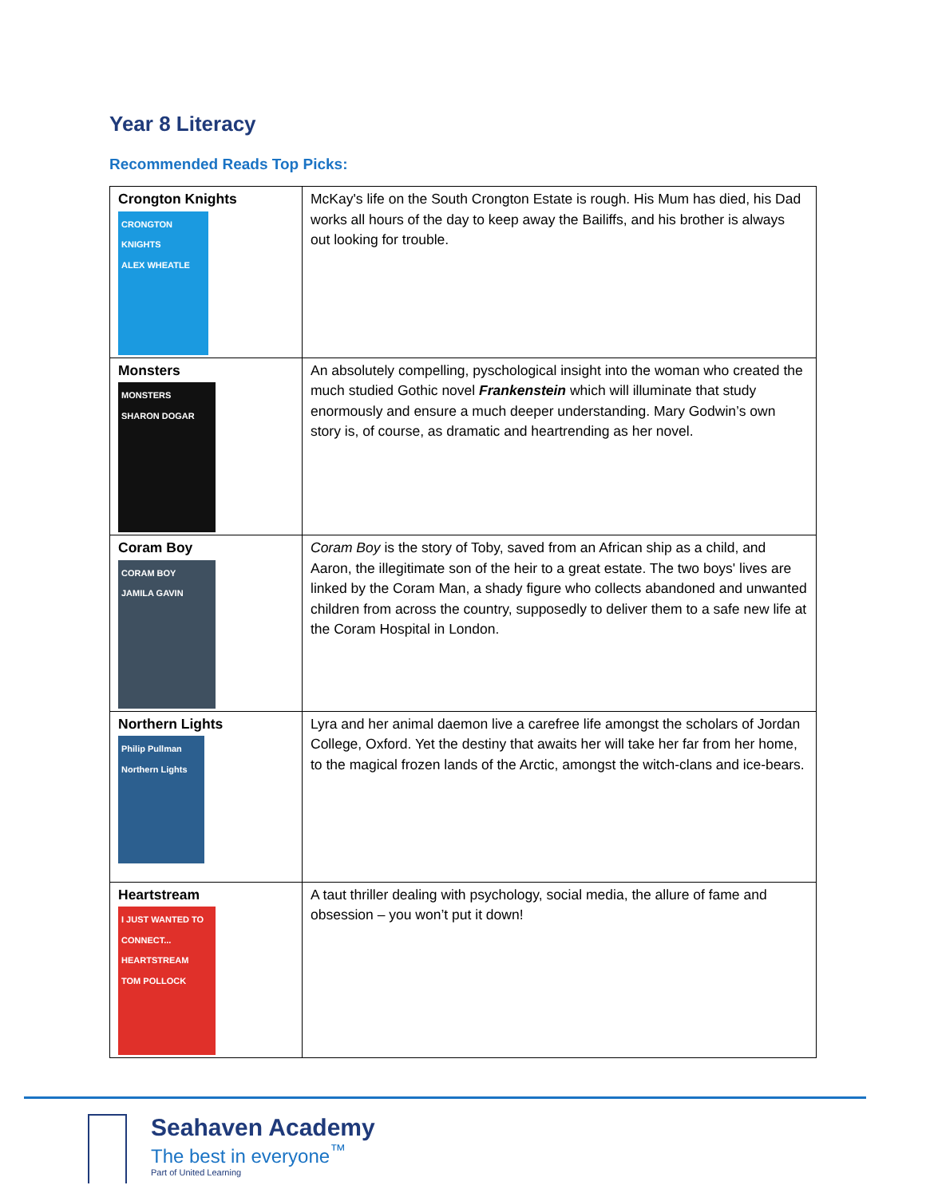Year 8 Literacy
Recommended Reads Top Picks:
| Crongton Knights CRONGTON KNIGHTS ALEX WHEATLE | McKay's life on the South Crongton Estate is rough. His Mum has died, his Dad works all hours of the day to keep away the Bailiffs, and his brother is always out looking for trouble. |
| Monsters MONSTERS SHARON DOGAR | An absolutely compelling, pyschological insight into the woman who created the much studied Gothic novel Frankenstein which will illuminate that study enormously and ensure a much deeper understanding. Mary Godwin’s own story is, of course, as dramatic and heartrending as her novel. |
| Coram Boy CORAM BOY JAMILA GAVIN | Coram Boy is the story of Toby, saved from an African ship as a child, and Aaron, the illegitimate son of the heir to a great estate. The two boys' lives are linked by the Coram Man, a shady figure who collects abandoned and unwanted children from across the country, supposedly to deliver them to a safe new life at the Coram Hospital in London. |
| Northern Lights Philip Pullman Northern Lights | Lyra and her animal daemon live a carefree life amongst the scholars of Jordan College, Oxford. Yet the destiny that awaits her will take her far from her home, to the magical frozen lands of the Arctic, amongst the witch-clans and ice-bears. |
| Heartstream I JUST WANTED TO CONNECT... HEARTSTREAM TOM POLLOCK | A taut thriller dealing with psychology, social media, the allure of fame and obsession – you won’t put it down! |
Seahaven Academy
The best in everyone<sup>™</sup>
Part of United Learning